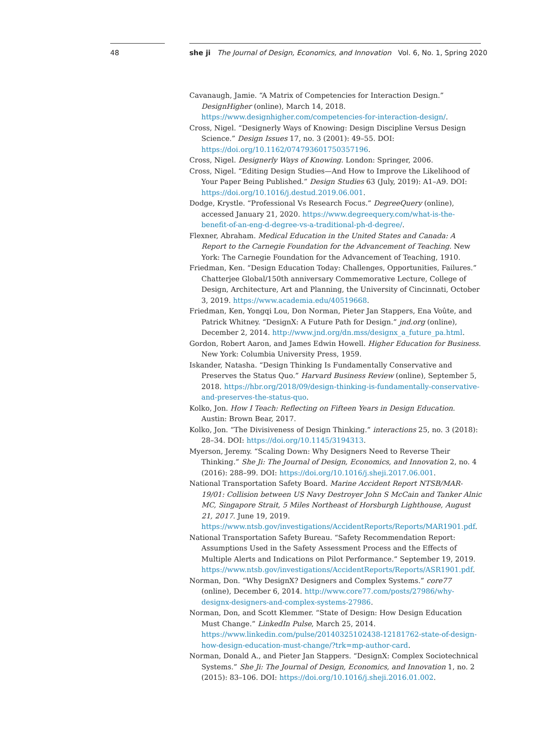48
she ji The Journal of Design, Economics, and Innovation Vol. 6, No. 1, Spring 2020
Cavanaugh, Jamie. “A Matrix of Competencies for Interaction Design.” DesignHigher (online), March 14, 2018. https://www.designhigher.com/competencies-for-interaction-design/.
Cross, Nigel. “Designerly Ways of Knowing: Design Discipline Versus Design Science.” Design Issues 17, no. 3 (2001): 49–55. DOI: https://doi.org/10.1162/074793601750357196.
Cross, Nigel. Designerly Ways of Knowing. London: Springer, 2006.
Cross, Nigel. “Editing Design Studies—And How to Improve the Likelihood of Your Paper Being Published.” Design Studies 63 (July, 2019): A1–A9. DOI: https://doi.org/10.1016/j.destud.2019.06.001.
Dodge, Krystle. “Professional Vs Research Focus.” DegreeQuery (online), accessed January 21, 2020. https://www.degreequery.com/what-is-the-benefit-of-an-eng-d-degree-vs-a-traditional-ph-d-degree/.
Flexner, Abraham. Medical Education in the United States and Canada: A Report to the Carnegie Foundation for the Advancement of Teaching. New York: The Carnegie Foundation for the Advancement of Teaching, 1910.
Friedman, Ken. “Design Education Today: Challenges, Opportunities, Failures.” Chatterjee Global/150th anniversary Commemorative Lecture, College of Design, Architecture, Art and Planning, the University of Cincinnati, October 3, 2019. https://www.academia.edu/40519668.
Friedman, Ken, Yongqi Lou, Don Norman, Pieter Jan Stappers, Ena Voûte, and Patrick Whitney. “DesignX: A Future Path for Design.” jnd.org (online), December 2, 2014. http://www.jnd.org/dn.mss/designx_a_future_pa.html.
Gordon, Robert Aaron, and James Edwin Howell. Higher Education for Business. New York: Columbia University Press, 1959.
Iskander, Natasha. “Design Thinking Is Fundamentally Conservative and Preserves the Status Quo.” Harvard Business Review (online), September 5, 2018. https://hbr.org/2018/09/design-thinking-is-fundamentally-conservative-and-preserves-the-status-quo.
Kolko, Jon. How I Teach: Reflecting on Fifteen Years in Design Education. Austin: Brown Bear, 2017.
Kolko, Jon. “The Divisiveness of Design Thinking.” interactions 25, no. 3 (2018): 28–34. DOI: https://doi.org/10.1145/3194313.
Myerson, Jeremy. “Scaling Down: Why Designers Need to Reverse Their Thinking.” She Ji: The Journal of Design, Economics, and Innovation 2, no. 4 (2016): 288–99. DOI: https://doi.org/10.1016/j.sheji.2017.06.001.
National Transportation Safety Board. Marine Accident Report NTSB/MAR-19/01: Collision between US Navy Destroyer John S McCain and Tanker Alnic MC, Singapore Strait, 5 Miles Northeast of Horsburgh Lighthouse, August 21, 2017. June 19, 2019. https://www.ntsb.gov/investigations/AccidentReports/Reports/MAR1901.pdf.
National Transportation Safety Bureau. “Safety Recommendation Report: Assumptions Used in the Safety Assessment Process and the Effects of Multiple Alerts and Indications on Pilot Performance.” September 19, 2019. https://www.ntsb.gov/investigations/AccidentReports/Reports/ASR1901.pdf.
Norman, Don. “Why DesignX? Designers and Complex Systems.” core77 (online), December 6, 2014. http://www.core77.com/posts/27986/why-designx-designers-and-complex-systems-27986.
Norman, Don, and Scott Klemmer. “State of Design: How Design Education Must Change.” LinkedIn Pulse, March 25, 2014. https://www.linkedin.com/pulse/20140325102438-12181762-state-of-design-how-design-education-must-change/?trk=mp-author-card.
Norman, Donald A., and Pieter Jan Stappers. “DesignX: Complex Sociotechnical Systems.” She Ji: The Journal of Design, Economics, and Innovation 1, no. 2 (2015): 83–106. DOI: https://doi.org/10.1016/j.sheji.2016.01.002.